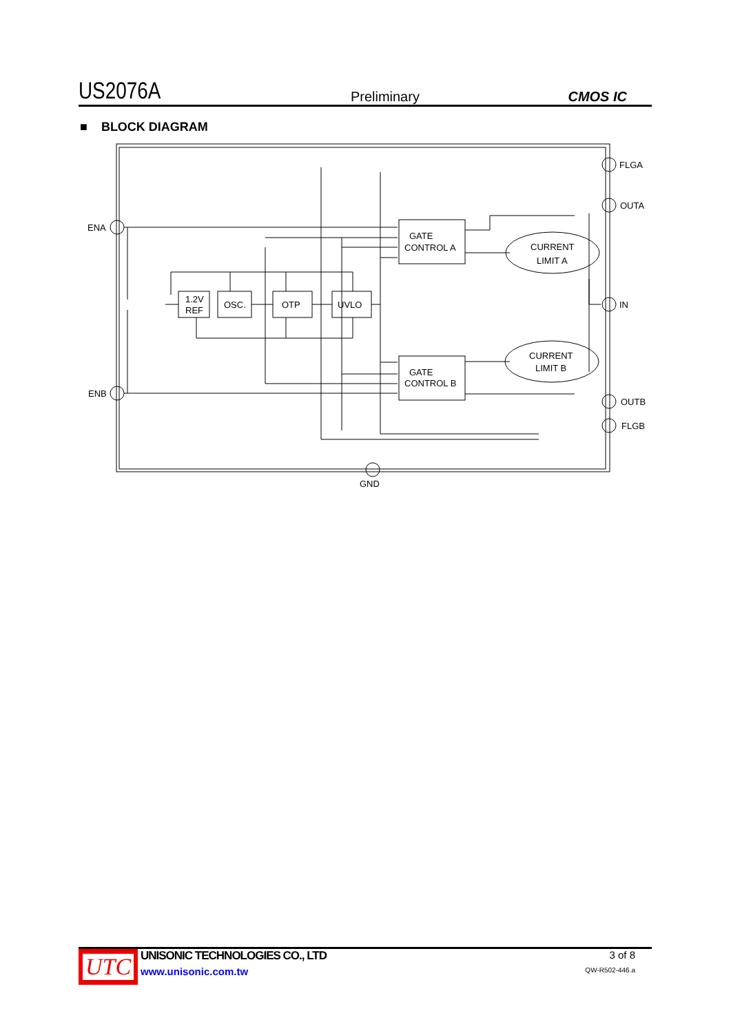US2076A Preliminary CMOS IC
■ BLOCK DIAGRAM
GATE
CONTROL A
GATE
CONTROL B
1.2V
REF
OSC.
OTP
UVLO
CURRENT
LIMIT A
CURRENT
LIMIT B
ENA
ENB
FLGA
OUTA
IN
OUTB
FLGB
GND
UTC
UNISONIC TECHNOLOGIES CO., LTD
www.unisonic.com.tw
3 of 8
QW-R502-446.a